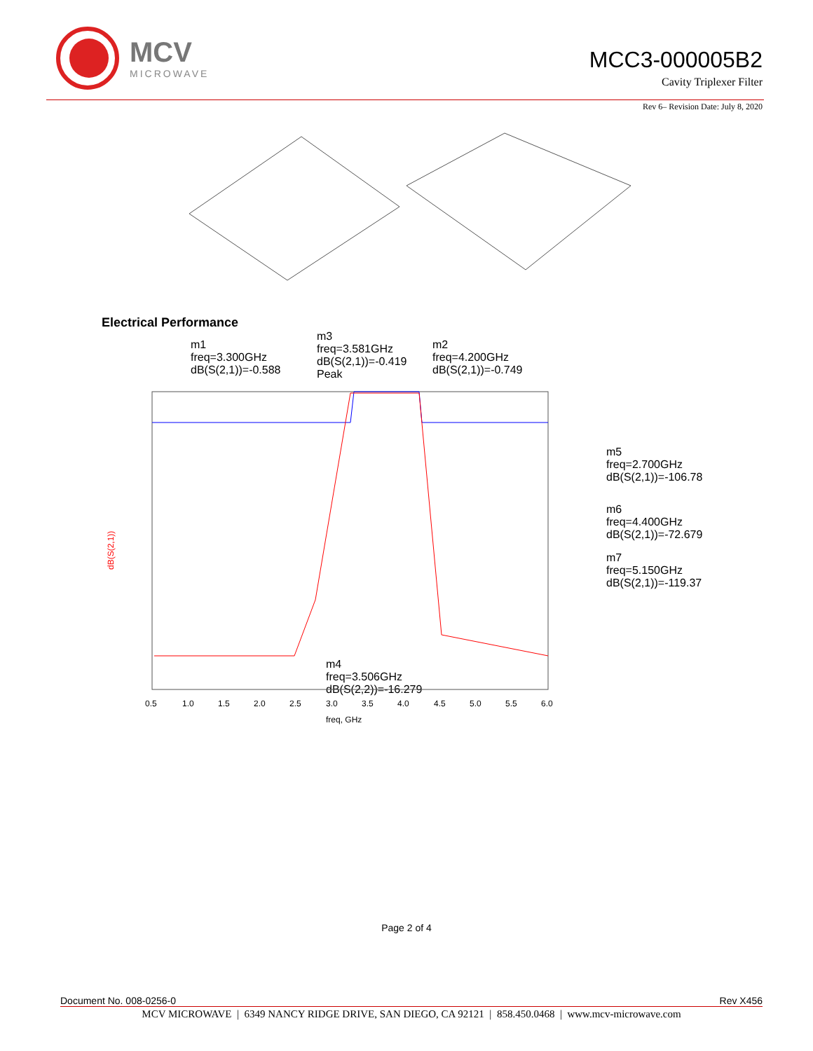MCV
MICROWAVE
MCC3-000005B2
Cavity Triplexer Filter
Rev 6– Revision Date: July 8, 2020
Electrical Performance
m1
freq=3.300GHz
dB(S(2,1))=-0.588
m3
freq=3.581GHz
dB(S(2,1))=-0.419
Peak
m2
freq=4.200GHz
dB(S(2,1))=-0.749
m5
freq=2.700GHz
dB(S(2,1))=-106.78
m6
freq=4.400GHz
dB(S(2,1))=-72.679
m7
freq=5.150GHz
dB(S(2,1))=-119.37
m4
freq=3.506GHz
dB(S(2,2))=-16.279
dB(S(2,1))
freq, GHz
0.5
1.0
1.5
2.0
2.5
3.0
3.5
4.0
4.5
5.0
5.5
6.0
Page 2 of 4
Document No. 008-0256-0 Rev X456
MCV MICROWAVE | 6349 NANCY RIDGE DRIVE, SAN DIEGO, CA 92121 | 858.450.0468 | www.mcv-microwave.com